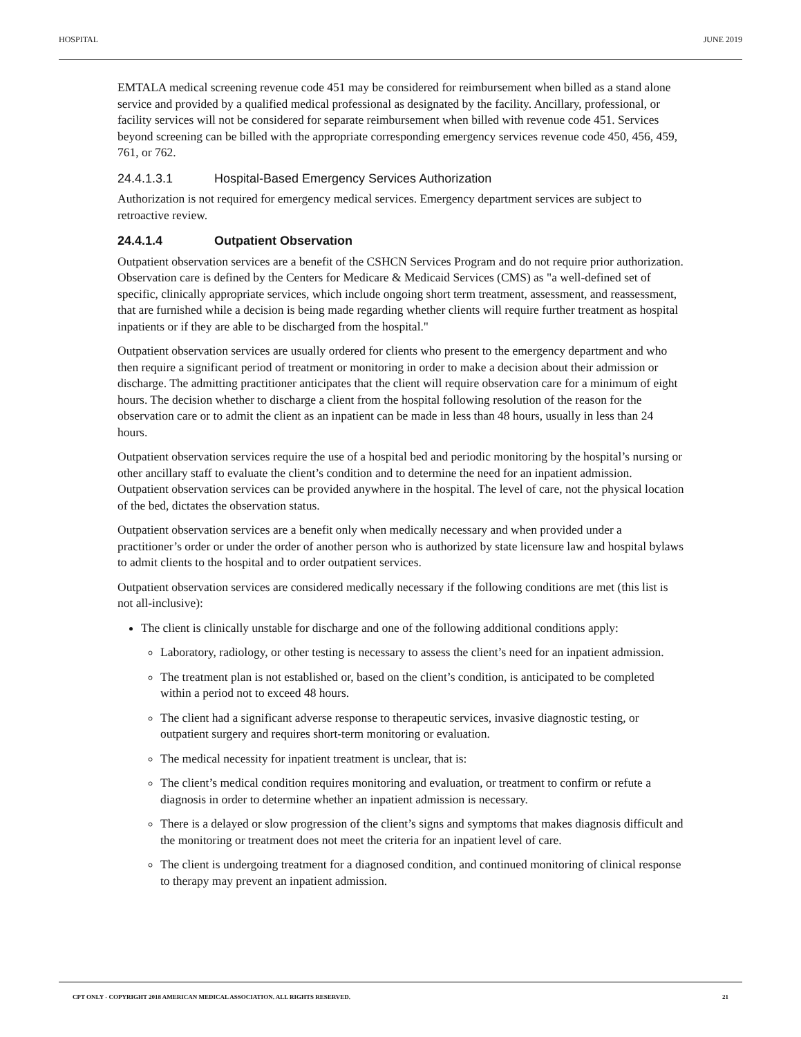HOSPITAL JUNE 2019
EMTALA medical screening revenue code 451 may be considered for reimbursement when billed as a stand alone service and provided by a qualified medical professional as designated by the facility. Ancillary, professional, or facility services will not be considered for separate reimbursement when billed with revenue code 451. Services beyond screening can be billed with the appropriate corresponding emergency services revenue code 450, 456, 459, 761, or 762.
24.4.1.3.1 Hospital-Based Emergency Services Authorization
Authorization is not required for emergency medical services. Emergency department services are subject to retroactive review.
24.4.1.4 Outpatient Observation
Outpatient observation services are a benefit of the CSHCN Services Program and do not require prior authorization. Observation care is defined by the Centers for Medicare & Medicaid Services (CMS) as "a well-defined set of specific, clinically appropriate services, which include ongoing short term treatment, assessment, and reassessment, that are furnished while a decision is being made regarding whether clients will require further treatment as hospital inpatients or if they are able to be discharged from the hospital."
Outpatient observation services are usually ordered for clients who present to the emergency department and who then require a significant period of treatment or monitoring in order to make a decision about their admission or discharge. The admitting practitioner anticipates that the client will require observation care for a minimum of eight hours. The decision whether to discharge a client from the hospital following resolution of the reason for the observation care or to admit the client as an inpatient can be made in less than 48 hours, usually in less than 24 hours.
Outpatient observation services require the use of a hospital bed and periodic monitoring by the hospital’s nursing or other ancillary staff to evaluate the client’s condition and to determine the need for an inpatient admission. Outpatient observation services can be provided anywhere in the hospital. The level of care, not the physical location of the bed, dictates the observation status.
Outpatient observation services are a benefit only when medically necessary and when provided under a practitioner’s order or under the order of another person who is authorized by state licensure law and hospital bylaws to admit clients to the hospital and to order outpatient services.
Outpatient observation services are considered medically necessary if the following conditions are met (this list is not all-inclusive):
The client is clinically unstable for discharge and one of the following additional conditions apply:
Laboratory, radiology, or other testing is necessary to assess the client’s need for an inpatient admission.
The treatment plan is not established or, based on the client’s condition, is anticipated to be completed within a period not to exceed 48 hours.
The client had a significant adverse response to therapeutic services, invasive diagnostic testing, or outpatient surgery and requires short-term monitoring or evaluation.
The medical necessity for inpatient treatment is unclear, that is:
The client’s medical condition requires monitoring and evaluation, or treatment to confirm or refute a diagnosis in order to determine whether an inpatient admission is necessary.
There is a delayed or slow progression of the client’s signs and symptoms that makes diagnosis difficult and the monitoring or treatment does not meet the criteria for an inpatient level of care.
The client is undergoing treatment for a diagnosed condition, and continued monitoring of clinical response to therapy may prevent an inpatient admission.
CPT ONLY - COPYRIGHT 2018 AMERICAN MEDICAL ASSOCIATION. ALL RIGHTS RESERVED. 21